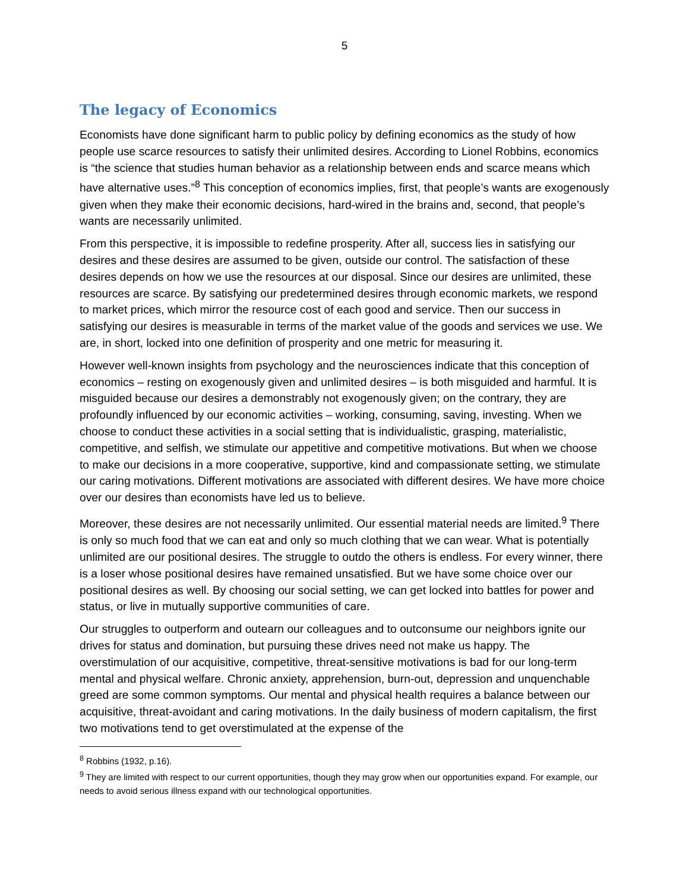5
The legacy of Economics
Economists have done significant harm to public policy by defining economics as the study of how people use scarce resources to satisfy their unlimited desires. According to Lionel Robbins, economics is “the science that studies human behavior as a relationship between ends and scarce means which have alternative uses.”<sup>8</sup> This conception of economics implies, first, that people’s wants are exogenously given when they make their economic decisions, hard-wired in the brains and, second, that people’s wants are necessarily unlimited.
From this perspective, it is impossible to redefine prosperity. After all, success lies in satisfying our desires and these desires are assumed to be given, outside our control. The satisfaction of these desires depends on how we use the resources at our disposal. Since our desires are unlimited, these resources are scarce. By satisfying our predetermined desires through economic markets, we respond to market prices, which mirror the resource cost of each good and service. Then our success in satisfying our desires is measurable in terms of the market value of the goods and services we use. We are, in short, locked into one definition of prosperity and one metric for measuring it.
However well-known insights from psychology and the neurosciences indicate that this conception of economics – resting on exogenously given and unlimited desires – is both misguided and harmful. It is misguided because our desires a demonstrably not exogenously given; on the contrary, they are profoundly influenced by our economic activities – working, consuming, saving, investing. When we choose to conduct these activities in a social setting that is individualistic, grasping, materialistic, competitive, and selfish, we stimulate our appetitive and competitive motivations. But when we choose to make our decisions in a more cooperative, supportive, kind and compassionate setting, we stimulate our caring motivations. Different motivations are associated with different desires. We have more choice over our desires than economists have led us to believe.
Moreover, these desires are not necessarily unlimited. Our essential material needs are limited.<sup>9</sup> There is only so much food that we can eat and only so much clothing that we can wear. What is potentially unlimited are our positional desires. The struggle to outdo the others is endless. For every winner, there is a loser whose positional desires have remained unsatisfied. But we have some choice over our positional desires as well. By choosing our social setting, we can get locked into battles for power and status, or live in mutually supportive communities of care.
Our struggles to outperform and outearn our colleagues and to outconsume our neighbors ignite our drives for status and domination, but pursuing these drives need not make us happy. The overstimulation of our acquisitive, competitive, threat-sensitive motivations is bad for our long-term mental and physical welfare. Chronic anxiety, apprehension, burn-out, depression and unquenchable greed are some common symptoms. Our mental and physical health requires a balance between our acquisitive, threat-avoidant and caring motivations. In the daily business of modern capitalism, the first two motivations tend to get overstimulated at the expense of the
<sup>8</sup> Robbins (1932, p.16).
<sup>9</sup> They are limited with respect to our current opportunities, though they may grow when our opportunities expand. For example, our needs to avoid serious illness expand with our technological opportunities.